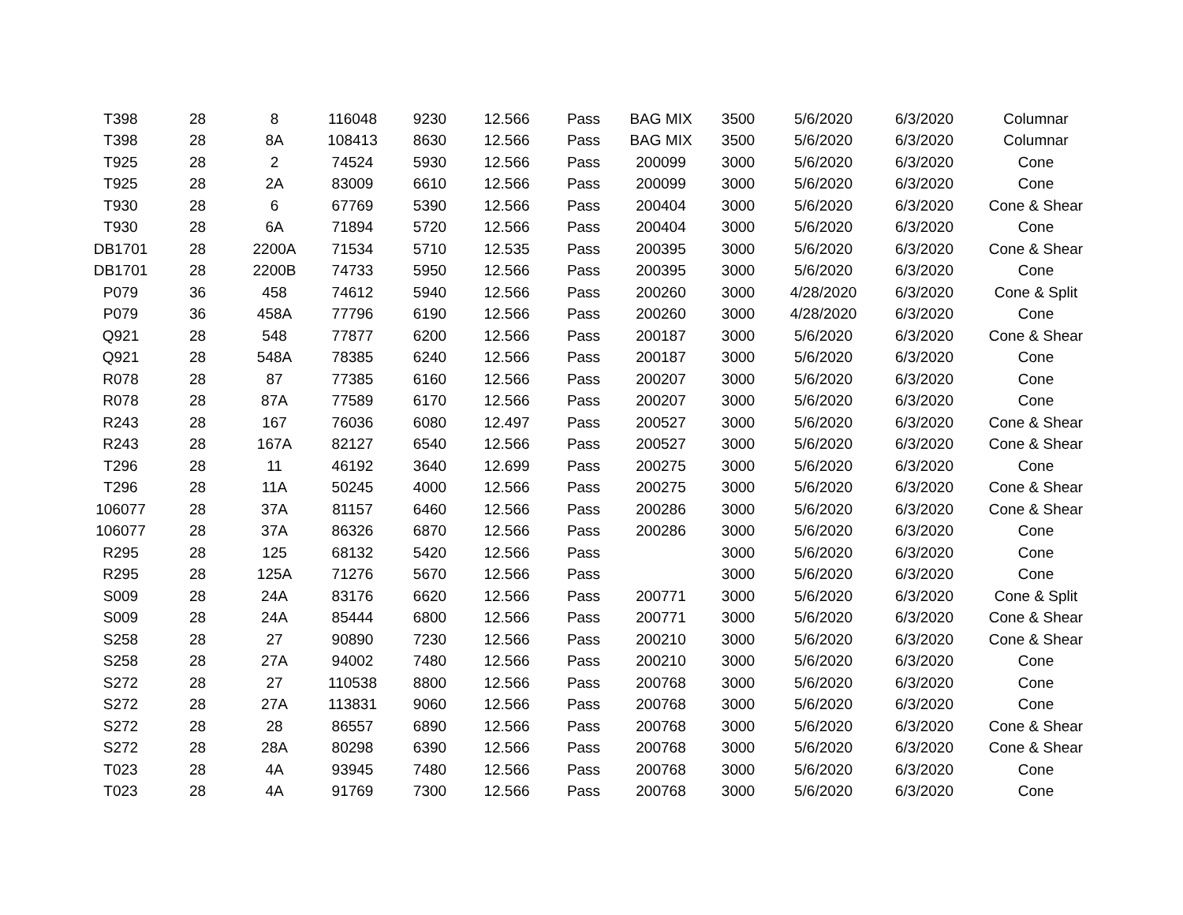| T398 | 28 | 8 | 116048 | 9230 | 12.566 | Pass | BAG MIX | 3500 | 5/6/2020 | 6/3/2020 | Columnar |
| T398 | 28 | 8A | 108413 | 8630 | 12.566 | Pass | BAG MIX | 3500 | 5/6/2020 | 6/3/2020 | Columnar |
| T925 | 28 | 2 | 74524 | 5930 | 12.566 | Pass | 200099 | 3000 | 5/6/2020 | 6/3/2020 | Cone |
| T925 | 28 | 2A | 83009 | 6610 | 12.566 | Pass | 200099 | 3000 | 5/6/2020 | 6/3/2020 | Cone |
| T930 | 28 | 6 | 67769 | 5390 | 12.566 | Pass | 200404 | 3000 | 5/6/2020 | 6/3/2020 | Cone & Shear |
| T930 | 28 | 6A | 71894 | 5720 | 12.566 | Pass | 200404 | 3000 | 5/6/2020 | 6/3/2020 | Cone |
| DB1701 | 28 | 2200A | 71534 | 5710 | 12.535 | Pass | 200395 | 3000 | 5/6/2020 | 6/3/2020 | Cone & Shear |
| DB1701 | 28 | 2200B | 74733 | 5950 | 12.566 | Pass | 200395 | 3000 | 5/6/2020 | 6/3/2020 | Cone |
| P079 | 36 | 458 | 74612 | 5940 | 12.566 | Pass | 200260 | 3000 | 4/28/2020 | 6/3/2020 | Cone & Split |
| P079 | 36 | 458A | 77796 | 6190 | 12.566 | Pass | 200260 | 3000 | 4/28/2020 | 6/3/2020 | Cone |
| Q921 | 28 | 548 | 77877 | 6200 | 12.566 | Pass | 200187 | 3000 | 5/6/2020 | 6/3/2020 | Cone & Shear |
| Q921 | 28 | 548A | 78385 | 6240 | 12.566 | Pass | 200187 | 3000 | 5/6/2020 | 6/3/2020 | Cone |
| R078 | 28 | 87 | 77385 | 6160 | 12.566 | Pass | 200207 | 3000 | 5/6/2020 | 6/3/2020 | Cone |
| R078 | 28 | 87A | 77589 | 6170 | 12.566 | Pass | 200207 | 3000 | 5/6/2020 | 6/3/2020 | Cone |
| R243 | 28 | 167 | 76036 | 6080 | 12.497 | Pass | 200527 | 3000 | 5/6/2020 | 6/3/2020 | Cone & Shear |
| R243 | 28 | 167A | 82127 | 6540 | 12.566 | Pass | 200527 | 3000 | 5/6/2020 | 6/3/2020 | Cone & Shear |
| T296 | 28 | 11 | 46192 | 3640 | 12.699 | Pass | 200275 | 3000 | 5/6/2020 | 6/3/2020 | Cone |
| T296 | 28 | 11A | 50245 | 4000 | 12.566 | Pass | 200275 | 3000 | 5/6/2020 | 6/3/2020 | Cone & Shear |
| 106077 | 28 | 37A | 81157 | 6460 | 12.566 | Pass | 200286 | 3000 | 5/6/2020 | 6/3/2020 | Cone & Shear |
| 106077 | 28 | 37A | 86326 | 6870 | 12.566 | Pass | 200286 | 3000 | 5/6/2020 | 6/3/2020 | Cone |
| R295 | 28 | 125 | 68132 | 5420 | 12.566 | Pass | | 3000 | 5/6/2020 | 6/3/2020 | Cone |
| R295 | 28 | 125A | 71276 | 5670 | 12.566 | Pass | | 3000 | 5/6/2020 | 6/3/2020 | Cone |
| S009 | 28 | 24A | 83176 | 6620 | 12.566 | Pass | 200771 | 3000 | 5/6/2020 | 6/3/2020 | Cone & Split |
| S009 | 28 | 24A | 85444 | 6800 | 12.566 | Pass | 200771 | 3000 | 5/6/2020 | 6/3/2020 | Cone & Shear |
| S258 | 28 | 27 | 90890 | 7230 | 12.566 | Pass | 200210 | 3000 | 5/6/2020 | 6/3/2020 | Cone & Shear |
| S258 | 28 | 27A | 94002 | 7480 | 12.566 | Pass | 200210 | 3000 | 5/6/2020 | 6/3/2020 | Cone |
| S272 | 28 | 27 | 110538 | 8800 | 12.566 | Pass | 200768 | 3000 | 5/6/2020 | 6/3/2020 | Cone |
| S272 | 28 | 27A | 113831 | 9060 | 12.566 | Pass | 200768 | 3000 | 5/6/2020 | 6/3/2020 | Cone |
| S272 | 28 | 28 | 86557 | 6890 | 12.566 | Pass | 200768 | 3000 | 5/6/2020 | 6/3/2020 | Cone & Shear |
| S272 | 28 | 28A | 80298 | 6390 | 12.566 | Pass | 200768 | 3000 | 5/6/2020 | 6/3/2020 | Cone & Shear |
| T023 | 28 | 4A | 93945 | 7480 | 12.566 | Pass | 200768 | 3000 | 5/6/2020 | 6/3/2020 | Cone |
| T023 | 28 | 4A | 91769 | 7300 | 12.566 | Pass | 200768 | 3000 | 5/6/2020 | 6/3/2020 | Cone |